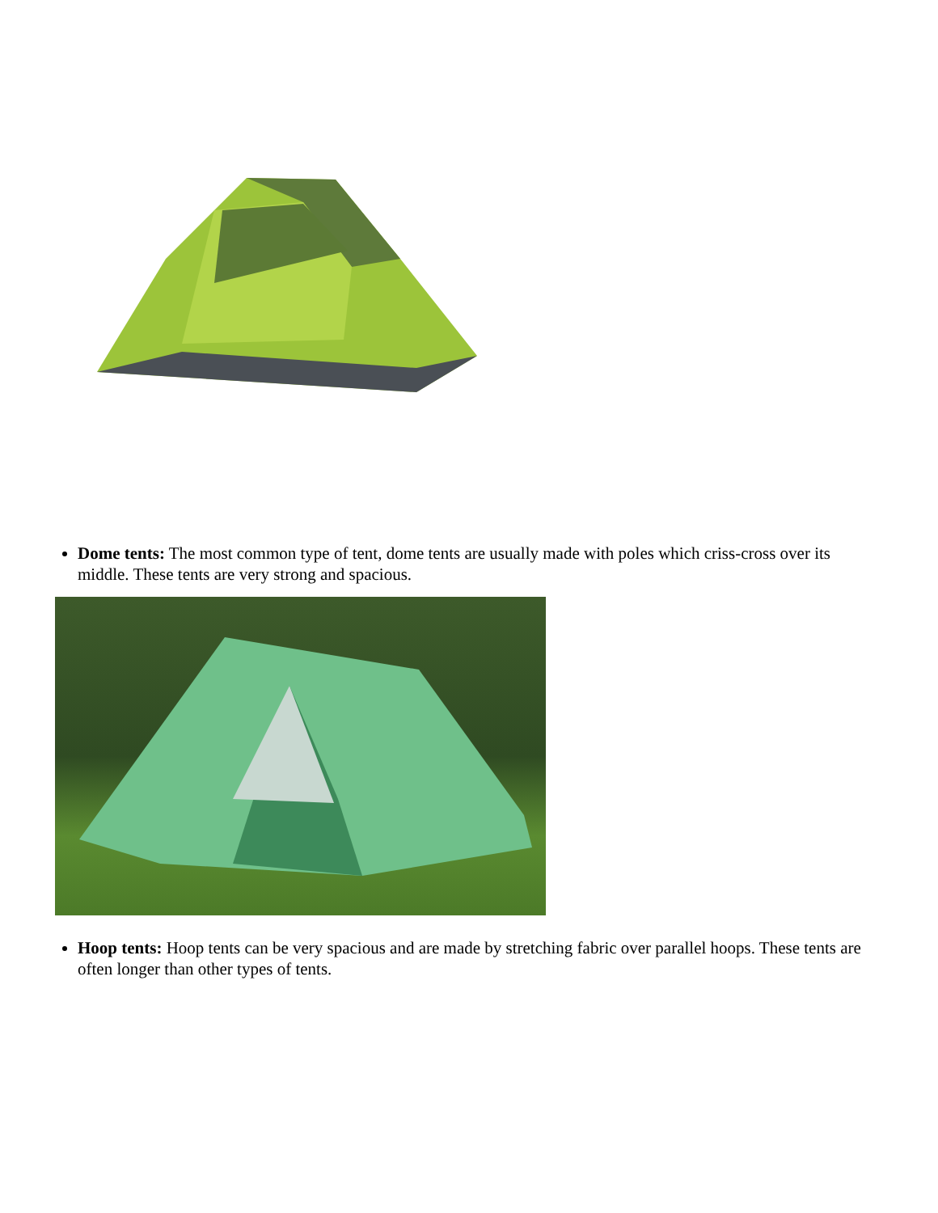Dome tents: The most common type of tent, dome tents are usually made with poles which criss-cross over its middle. These tents are very strong and spacious.
Hoop tents: Hoop tents can be very spacious and are made by stretching fabric over parallel hoops. These tents are often longer than other types of tents.